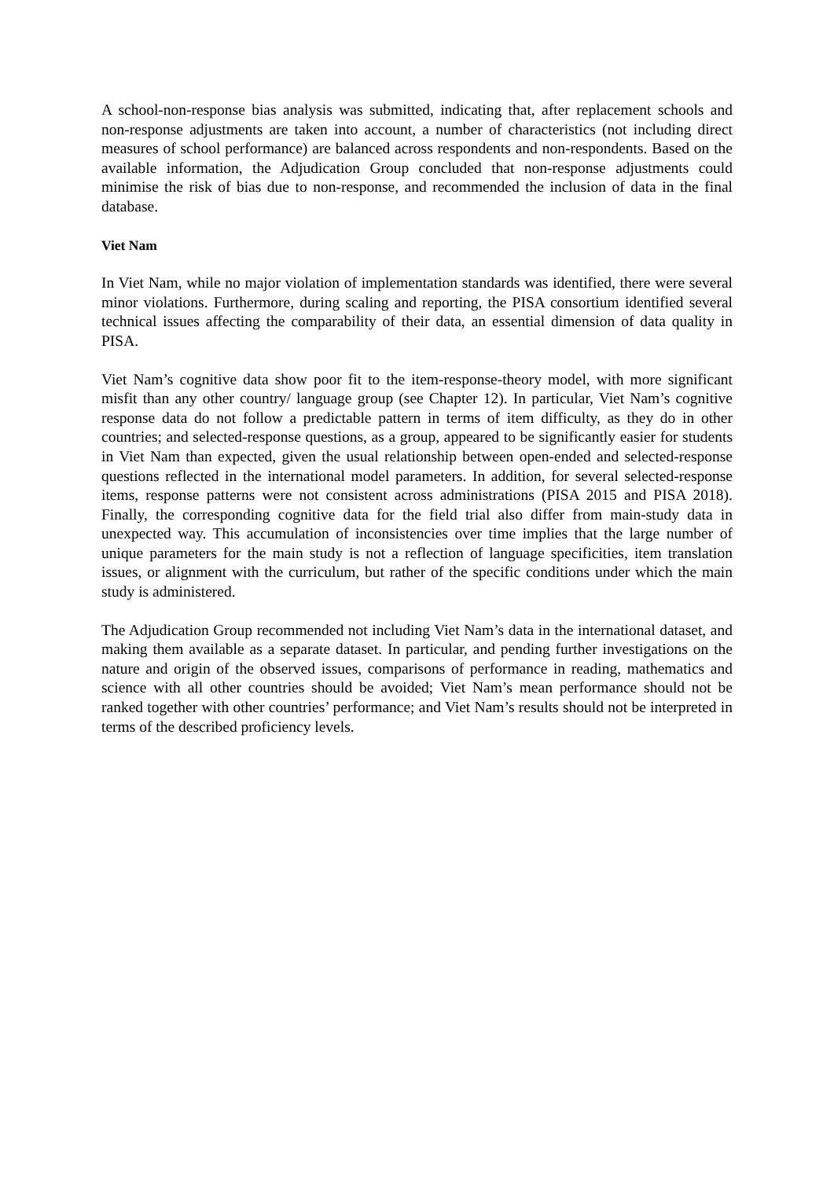A school-non-response bias analysis was submitted, indicating that, after replacement schools and non-response adjustments are taken into account, a number of characteristics (not including direct measures of school performance) are balanced across respondents and non-respondents. Based on the available information, the Adjudication Group concluded that non-response adjustments could minimise the risk of bias due to non-response, and recommended the inclusion of data in the final database.
Viet Nam
In Viet Nam, while no major violation of implementation standards was identified, there were several minor violations. Furthermore, during scaling and reporting, the PISA consortium identified several technical issues affecting the comparability of their data, an essential dimension of data quality in PISA.
Viet Nam’s cognitive data show poor fit to the item-response-theory model, with more significant misfit than any other country/ language group (see Chapter 12). In particular, Viet Nam’s cognitive response data do not follow a predictable pattern in terms of item difficulty, as they do in other countries; and selected-response questions, as a group, appeared to be significantly easier for students in Viet Nam than expected, given the usual relationship between open-ended and selected-response questions reflected in the international model parameters. In addition, for several selected-response items, response patterns were not consistent across administrations (PISA 2015 and PISA 2018). Finally, the corresponding cognitive data for the field trial also differ from main-study data in unexpected way. This accumulation of inconsistencies over time implies that the large number of unique parameters for the main study is not a reflection of language specificities, item translation issues, or alignment with the curriculum, but rather of the specific conditions under which the main study is administered.
The Adjudication Group recommended not including Viet Nam’s data in the international dataset, and making them available as a separate dataset. In particular, and pending further investigations on the nature and origin of the observed issues, comparisons of performance in reading, mathematics and science with all other countries should be avoided; Viet Nam’s mean performance should not be ranked together with other countries’ performance; and Viet Nam’s results should not be interpreted in terms of the described proficiency levels.